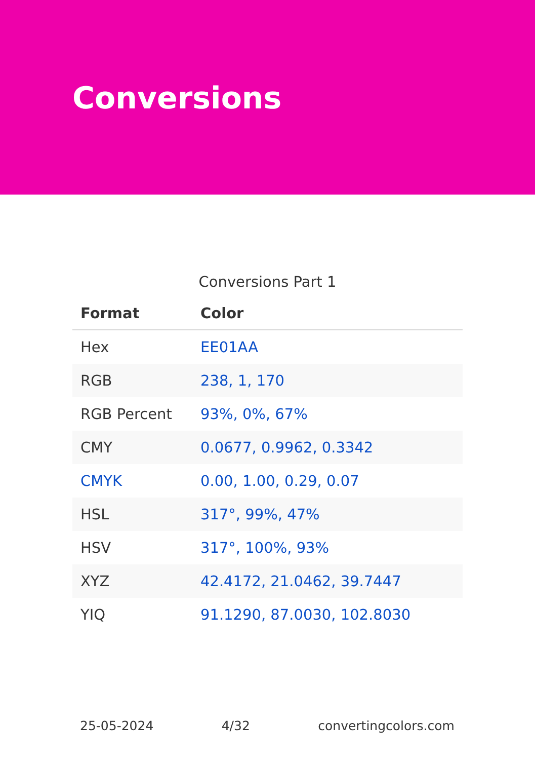Conversions
Conversions Part 1
| Format | Color |
| --- | --- |
| Hex | EE01AA |
| RGB | 238, 1, 170 |
| RGB Percent | 93%, 0%, 67% |
| CMY | 0.0677, 0.9962, 0.3342 |
| CMYK | 0.00, 1.00, 0.29, 0.07 |
| HSL | 317°, 99%, 47% |
| HSV | 317°, 100%, 93% |
| XYZ | 42.4172, 21.0462, 39.7447 |
| YIQ | 91.1290, 87.0030, 102.8030 |
25-05-2024 4/32 convertingcolors.com